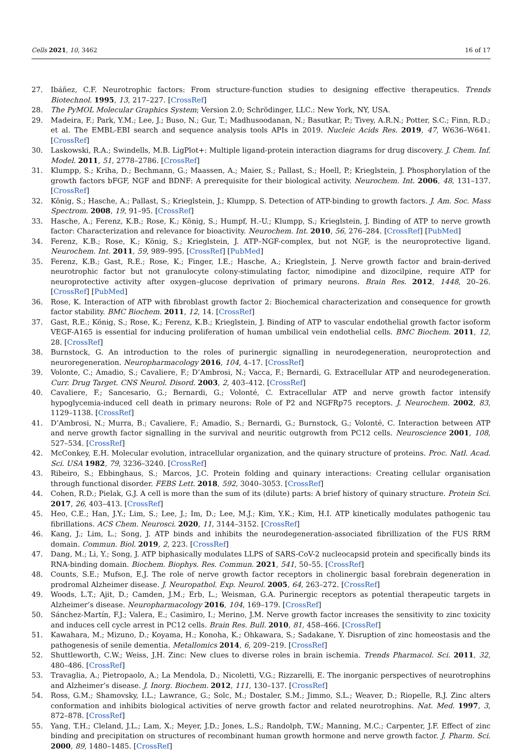Cells 2021, 10, 3462 16 of 17
27. Ibáñez, C.F. Neurotrophic factors: From structure-function studies to designing effective therapeutics. Trends Biotechnol. 1995, 13, 217–227. [CrossRef]
28. The PyMOL Molecular Graphics System; Version 2.0; Schrödinger, LLC.: New York, NY, USA.
29. Madeira, F.; Park, Y.M.; Lee, J.; Buso, N.; Gur, T.; Madhusoodanan, N.; Basutkar, P.; Tivey, A.R.N.; Potter, S.C.; Finn, R.D.; et al. The EMBL-EBI search and sequence analysis tools APIs in 2019. Nucleic Acids Res. 2019, 47, W636–W641. [CrossRef]
30. Laskowski, R.A.; Swindells, M.B. LigPlot+: Multiple ligand-protein interaction diagrams for drug discovery. J. Chem. Inf. Model. 2011, 51, 2778–2786. [CrossRef]
31. Klumpp, S.; Kriha, D.; Bechmann, G.; Maassen, A.; Maier, S.; Pallast, S.; Hoell, P.; Krieglstein, J. Phosphorylation of the growth factors bFGF, NGF and BDNF: A prerequisite for their biological activity. Neurochem. Int. 2006, 48, 131–137. [CrossRef]
32. König, S.; Hasche, A.; Pallast, S.; Krieglstein, J.; Klumpp, S. Detection of ATP-binding to growth factors. J. Am. Soc. Mass Spectrom. 2008, 19, 91–95. [CrossRef]
33. Hasche, A.; Ferenz, K.B.; Rose, K.; König, S.; Humpf, H.-U.; Klumpp, S.; Krieglstein, J. Binding of ATP to nerve growth factor: Characterization and relevance for bioactivity. Neurochem. Int. 2010, 56, 276–284. [CrossRef] [PubMed]
34. Ferenz, K.B.; Rose, K.; König, S.; Krieglstein, J. ATP–NGF-complex, but not NGF, is the neuroprotective ligand. Neurochem. Int. 2011, 59, 989–995. [CrossRef] [PubMed]
35. Ferenz, K.B.; Gast, R.E.; Rose, K.; Finger, I.E.; Hasche, A.; Krieglstein, J. Nerve growth factor and brain-derived neurotrophic factor but not granulocyte colony-stimulating factor, nimodipine and dizocilpine, require ATP for neuroprotective activity after oxygen–glucose deprivation of primary neurons. Brain Res. 2012, 1448, 20–26. [CrossRef] [PubMed]
36. Rose, K. Interaction of ATP with fibroblast growth factor 2: Biochemical characterization and consequence for growth factor stability. BMC Biochem. 2011, 12, 14. [CrossRef]
37. Gast, R.E.; König, S.; Rose, K.; Ferenz, K.B.; Krieglstein, J. Binding of ATP to vascular endothelial growth factor isoform VEGF-A165 is essential for inducing proliferation of human umbilical vein endothelial cells. BMC Biochem. 2011, 12, 28. [CrossRef]
38. Burnstock, G. An introduction to the roles of purinergic signalling in neurodegeneration, neuroprotection and neuroregeneration. Neuropharmacology 2016, 104, 4–17. [CrossRef]
39. Volonte, C.; Amadio, S.; Cavaliere, F.; D’Ambrosi, N.; Vacca, F.; Bernardi, G. Extracellular ATP and neurodegeneration. Curr. Drug Target. CNS Neurol. Disord. 2003, 2, 403–412. [CrossRef]
40. Cavaliere, F.; Sancesario, G.; Bernardi, G.; Volonté, C. Extracellular ATP and nerve growth factor intensify hypoglycemia-induced cell death in primary neurons: Role of P2 and NGFRp75 receptors. J. Neurochem. 2002, 83, 1129–1138. [CrossRef]
41. D’Ambrosi, N.; Murra, B.; Cavaliere, F.; Amadio, S.; Bernardi, G.; Burnstock, G.; Volonté, C. Interaction between ATP and nerve growth factor signalling in the survival and neuritic outgrowth from PC12 cells. Neuroscience 2001, 108, 527–534. [CrossRef]
42. McConkey, E.H. Molecular evolution, intracellular organization, and the quinary structure of proteins. Proc. Natl. Acad. Sci. USA 1982, 79, 3236–3240. [CrossRef]
43. Ribeiro, S.; Ebbinghaus, S.; Marcos, J.C. Protein folding and quinary interactions: Creating cellular organisation through functional disorder. FEBS Lett. 2018, 592, 3040–3053. [CrossRef]
44. Cohen, R.D.; Pielak, G.J. A cell is more than the sum of its (dilute) parts: A brief history of quinary structure. Protein Sci. 2017, 26, 403–413. [CrossRef]
45. Heo, C.E.; Han, J.Y.; Lim, S.; Lee, J.; Im, D.; Lee, M.J.; Kim, Y.K.; Kim, H.I. ATP kinetically modulates pathogenic tau fibrillations. ACS Chem. Neurosci. 2020, 11, 3144–3152. [CrossRef]
46. Kang, J.; Lim, L.; Song, J. ATP binds and inhibits the neurodegeneration-associated fibrillization of the FUS RRM domain. Commun. Biol. 2019, 2, 223. [CrossRef]
47. Dang, M.; Li, Y.; Song, J. ATP biphasically modulates LLPS of SARS-CoV-2 nucleocapsid protein and specifically binds its RNA-binding domain. Biochem. Biophys. Res. Commun. 2021, 541, 50–55. [CrossRef]
48. Counts, S.E.; Mufson, E.J. The role of nerve growth factor receptors in cholinergic basal forebrain degeneration in prodromal Alzheimer disease. J. Neuropathol. Exp. Neurol. 2005, 64, 263–272. [CrossRef]
49. Woods, L.T.; Ajit, D.; Camden, J.M.; Erb, L.; Weisman, G.A. Purinergic receptors as potential therapeutic targets in Alzheimer’s disease. Neuropharmacology 2016, 104, 169–179. [CrossRef]
50. Sánchez-Martín, F.J.; Valera, E.; Casimiro, I.; Merino, J.M. Nerve growth factor increases the sensitivity to zinc toxicity and induces cell cycle arrest in PC12 cells. Brain Res. Bull. 2010, 81, 458–466. [CrossRef]
51. Kawahara, M.; Mizuno, D.; Koyama, H.; Konoha, K.; Ohkawara, S.; Sadakane, Y. Disruption of zinc homeostasis and the pathogenesis of senile dementia. Metallomics 2014, 6, 209–219. [CrossRef]
52. Shuttleworth, C.W.; Weiss, J.H. Zinc: New clues to diverse roles in brain ischemia. Trends Pharmacol. Sci. 2011, 32, 480–486. [CrossRef]
53. Travaglia, A.; Pietropaolo, A.; La Mendola, D.; Nicoletti, V.G.; Rizzarelli, E. The inorganic perspectives of neurotrophins and Alzheimer’s disease. J. Inorg. Biochem. 2012, 111, 130–137. [CrossRef]
54. Ross, G.M.; Shamovsky, I.L.; Lawrance, G.; Solc, M.; Dostaler, S.M.; Jimmo, S.L.; Weaver, D.; Riopelle, R.J. Zinc alters conformation and inhibits biological activities of nerve growth factor and related neurotrophins. Nat. Med. 1997, 3, 872–878. [CrossRef]
55. Yang, T.H.; Cleland, J.L.; Lam, X.; Meyer, J.D.; Jones, L.S.; Randolph, T.W.; Manning, M.C.; Carpenter, J.F. Effect of zinc binding and precipitation on structures of recombinant human growth hormone and nerve growth factor. J. Pharm. Sci. 2000, 89, 1480–1485. [CrossRef]